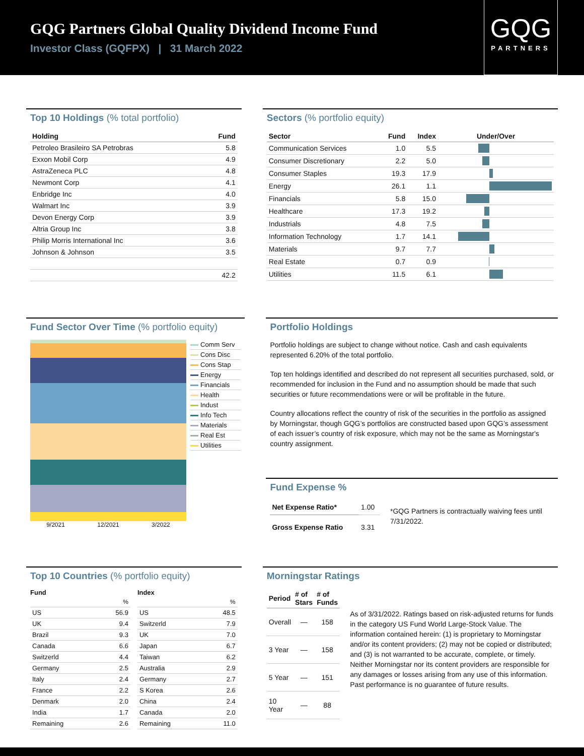GQG Partners Global Quality Dividend Income Fund
Investor Class (GQFPX) | 31 March 2022
GQG
PARTNERS
Top 10 Holdings (% total portfolio)
| Holding | Fund |
| --- | --- |
| Petroleo Brasileiro SA Petrobras | 5.8 |
| Exxon Mobil Corp | 4.9 |
| AstraZeneca PLC | 4.8 |
| Newmont Corp | 4.1 |
| Enbridge Inc | 4.0 |
| Walmart Inc | 3.9 |
| Devon Energy Corp | 3.9 |
| Altria Group Inc | 3.8 |
| Philip Morris International Inc | 3.6 |
| Johnson & Johnson | 3.5 |
| | 42.2 |
Sectors (% portfolio equity)
| Sector | Fund | Index | Under/Over |
| --- | --- | --- | --- |
| Communication Services | 1.0 | 5.5 | |
| Consumer Discretionary | 2.2 | 5.0 | |
| Consumer Staples | 19.3 | 17.9 | |
| Energy | 26.1 | 1.1 | |
| Financials | 5.8 | 15.0 | |
| Healthcare | 17.3 | 19.2 | |
| Industrials | 4.8 | 7.5 | |
| Information Technology | 1.7 | 14.1 | |
| Materials | 9.7 | 7.7 | |
| Real Estate | 0.7 | 0.9 | |
| Utilities | 11.5 | 6.1 | |
Fund Sector Over Time (% portfolio equity)
9/2021 12/2021 3/2022 Comm Serv
Cons Disc
Cons Stap
Energy
Financials
Health
Indust
Info Tech
Materials
Real Est
Utilities
Portfolio Holdings
Portfolio holdings are subject to change without notice. Cash and cash equivalents represented 6.20% of the total portfolio.
Top ten holdings identified and described do not represent all securities purchased, sold, or recommended for inclusion in the Fund and no assumption should be made that such securities or future recommendations were or will be profitable in the future.
Country allocations reflect the country of risk of the securities in the portfolio as assigned by Morningstar, though GQG’s portfolios are constructed based upon GQG’s assessment of each issuer’s country of risk exposure, which may not be the same as Morningstar's country assignment.
Fund Expense %
| Net Expense Ratio* | 1.00 |
| Gross Expense Ratio | 3.31 |
*GQG Partners is contractually waiving fees until 7/31/2022.
Top 10 Countries (% portfolio equity)
Fund
| | % |
| US | 56.9 |
| UK | 9.4 |
| Brazil | 9.3 |
| Canada | 6.6 |
| Switzerld | 4.4 |
| Germany | 2.5 |
| Italy | 2.4 |
| France | 2.2 |
| Denmark | 2.0 |
| India | 1.7 |
| Remaining | 2.6 |
Index
| | % |
| US | 48.5 |
| Switzerld | 7.9 |
| UK | 7.0 |
| Japan | 6.7 |
| Taiwan | 6.2 |
| Australia | 2.9 |
| Germany | 2.7 |
| S Korea | 2.6 |
| China | 2.4 |
| Canada | 2.0 |
| Remaining | 11.0 |
Morningstar Ratings
| Period | # of Stars | # of Funds |
| --- | --- | --- |
| Overall | — | 158 |
| 3 Year | — | 158 |
| 5 Year | — | 151 |
| 10 Year | — | 88 |
As of 3/31/2022. Ratings based on risk-adjusted returns for funds in the category US Fund World Large-Stock Value. The information contained herein: (1) is proprietary to Morningstar and/or its content providers; (2) may not be copied or distributed; and (3) is not warranted to be accurate, complete, or timely. Neither Morningstar nor its content providers are responsible for any damages or losses arising from any use of this information. Past performance is no guarantee of future results.